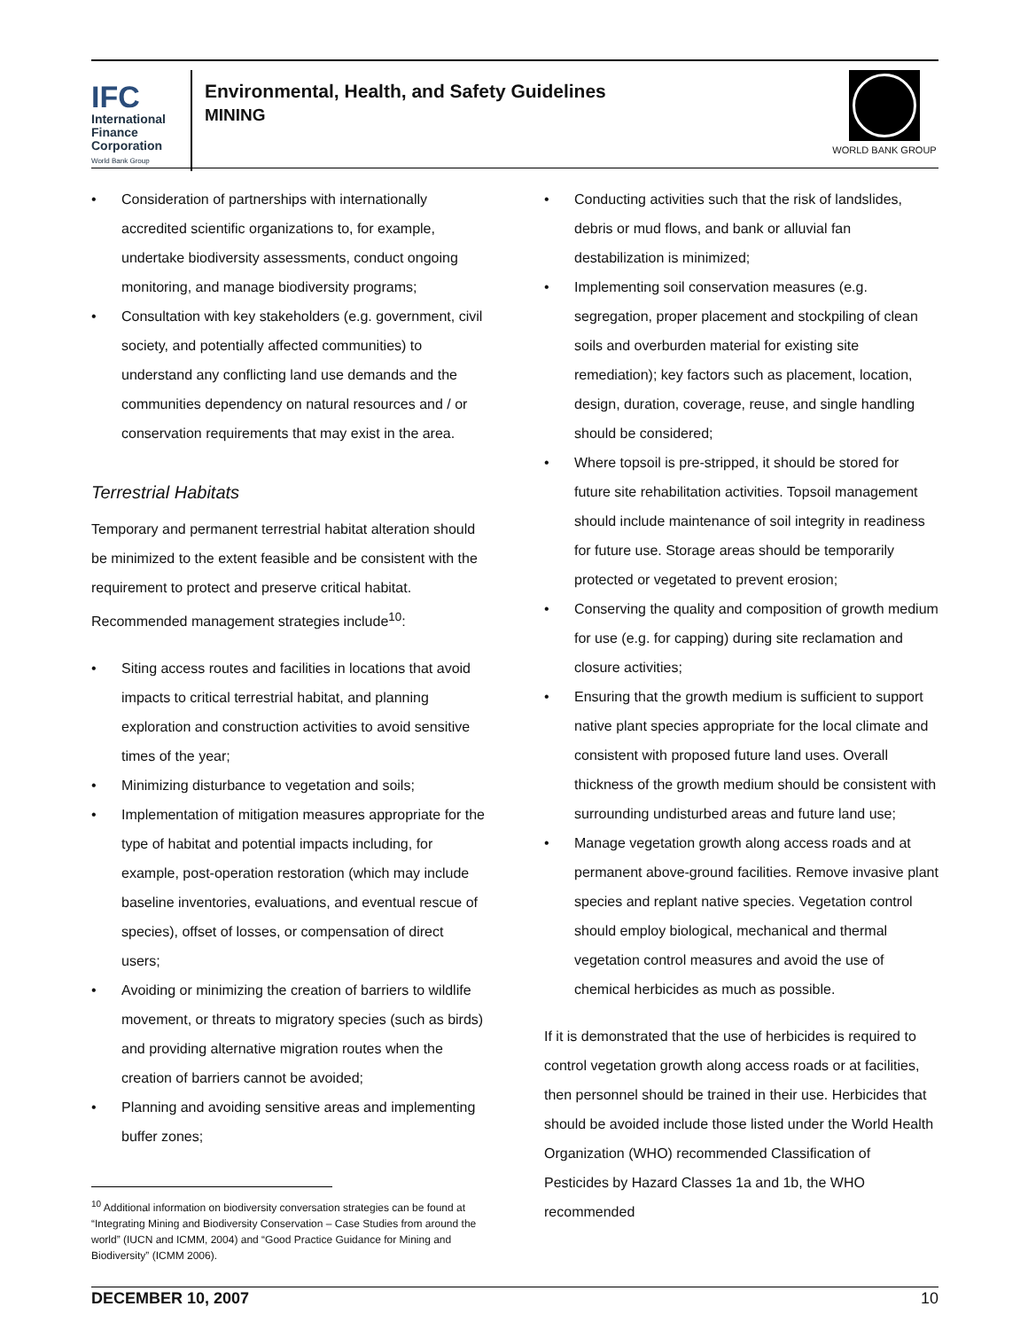IFC
International
Finance
Corporation
World Bank Group
Environmental, Health, and Safety Guidelines
MINING
WORLD BANK GROUP
• Consideration of partnerships with internationally accredited scientific organizations to, for example, undertake biodiversity assessments, conduct ongoing monitoring, and manage biodiversity programs;
• Consultation with key stakeholders (e.g. government, civil society, and potentially affected communities) to understand any conflicting land use demands and the communities dependency on natural resources and / or conservation requirements that may exist in the area.
Terrestrial Habitats
Temporary and permanent terrestrial habitat alteration should be minimized to the extent feasible and be consistent with the requirement to protect and preserve critical habitat. Recommended management strategies include<sup>10</sup>:
• Siting access routes and facilities in locations that avoid impacts to critical terrestrial habitat, and planning exploration and construction activities to avoid sensitive times of the year;
• Minimizing disturbance to vegetation and soils;
• Implementation of mitigation measures appropriate for the type of habitat and potential impacts including, for example, post-operation restoration (which may include baseline inventories, evaluations, and eventual rescue of species), offset of losses, or compensation of direct users;
• Avoiding or minimizing the creation of barriers to wildlife movement, or threats to migratory species (such as birds) and providing alternative migration routes when the creation of barriers cannot be avoided;
• Planning and avoiding sensitive areas and implementing buffer zones;
<sup>10</sup> Additional information on biodiversity conversation strategies can be found at “Integrating Mining and Biodiversity Conservation – Case Studies from around the world” (IUCN and ICMM, 2004) and “Good Practice Guidance for Mining and Biodiversity” (ICMM 2006).
• Conducting activities such that the risk of landslides, debris or mud flows, and bank or alluvial fan destabilization is minimized;
• Implementing soil conservation measures (e.g. segregation, proper placement and stockpiling of clean soils and overburden material for existing site remediation); key factors such as placement, location, design, duration, coverage, reuse, and single handling should be considered;
• Where topsoil is pre-stripped, it should be stored for future site rehabilitation activities. Topsoil management should include maintenance of soil integrity in readiness for future use. Storage areas should be temporarily protected or vegetated to prevent erosion;
• Conserving the quality and composition of growth medium for use (e.g. for capping) during site reclamation and closure activities;
• Ensuring that the growth medium is sufficient to support native plant species appropriate for the local climate and consistent with proposed future land uses. Overall thickness of the growth medium should be consistent with surrounding undisturbed areas and future land use;
• Manage vegetation growth along access roads and at permanent above-ground facilities. Remove invasive plant species and replant native species. Vegetation control should employ biological, mechanical and thermal vegetation control measures and avoid the use of chemical herbicides as much as possible.
If it is demonstrated that the use of herbicides is required to control vegetation growth along access roads or at facilities, then personnel should be trained in their use. Herbicides that should be avoided include those listed under the World Health Organization (WHO) recommended Classification of Pesticides by Hazard Classes 1a and 1b, the WHO recommended
DECEMBER 10, 2007 10